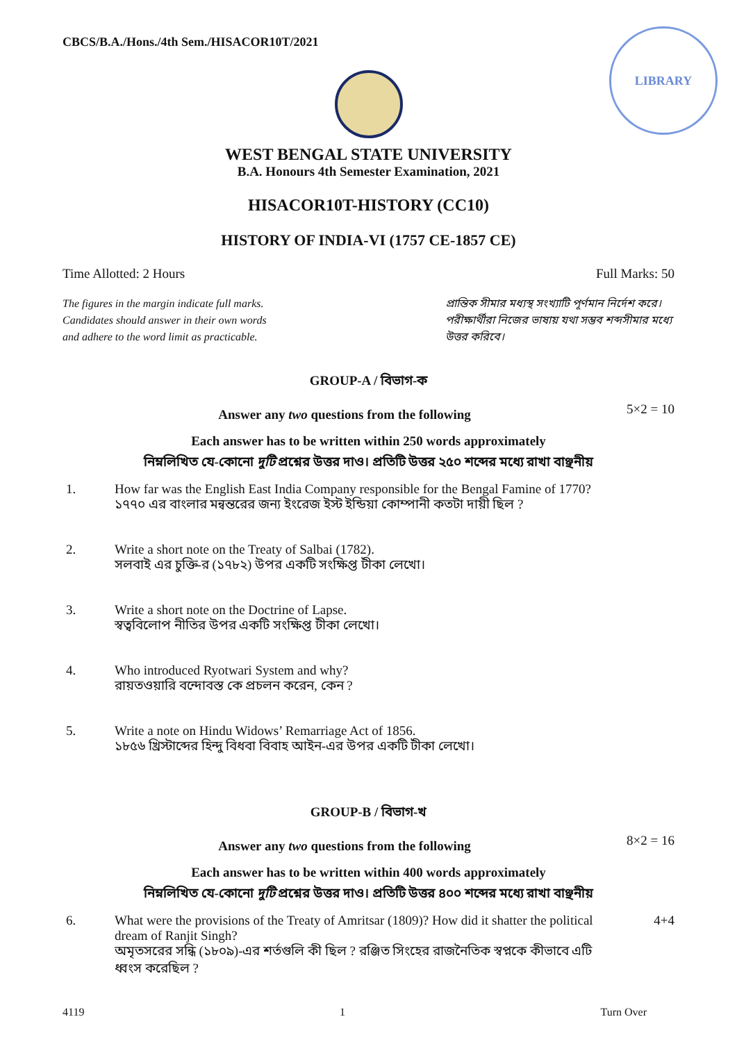LIBRARY
CBCS/B.A./Hons./4th Sem./HISACOR10T/2021
WEST BENGAL STATE UNIVERSITY
B.A. Honours 4th Semester Examination, 2021
HISACOR10T-HISTORY (CC10)
HISTORY OF INDIA-VI (1757 CE-1857 CE)
Time Allotted: 2 Hours Full Marks: 50
The figures in the margin indicate full marks.
Candidates should answer in their own words
and adhere to the word limit as practicable.
প্রান্তিক সীমার মধ্যস্থ সংখ্যাটি পূর্ণমান নির্দেশ করে। পরীক্ষার্থীরা নিজের ভাষায় যথা সম্ভব শব্দসীমার মধ্যে উত্তর করিবে।
GROUP-A / বিভাগ-ক
Answer any two questions from the following 5×2 = 10
Each answer has to be written within 250 words approximately
নিম্নলিখিত যে-কোনো দুটি প্রশ্নের উত্তর দাও। প্রতিটি উত্তর ২৫০ শব্দের মধ্যে রাখা বাঞ্ছনীয়
1. How far was the English East India Company responsible for the Bengal Famine of 1770?
১৭৭০ এর বাংলার মন্বন্তরের জন্য ইংরেজ ইস্ট ইন্ডিয়া কোম্পানী কতটা দায়ী ছিল ?
2. Write a short note on the Treaty of Salbai (1782).
সলবাই এর চুক্তি-র (১৭৮২) উপর একটি সংক্ষিপ্ত টীকা লেখো।
3. Write a short note on the Doctrine of Lapse.
স্বত্ববিলোপ নীতির উপর একটি সংক্ষিপ্ত টীকা লেখো।
4. Who introduced Ryotwari System and why?
রায়তওয়ারি বন্দোবস্ত কে প্রচলন করেন, কেন ?
5. Write a note on Hindu Widows’ Remarriage Act of 1856.
১৮৫৬ খ্রিস্টাব্দের হিন্দু বিধবা বিবাহ আইন-এর উপর একটি টীকা লেখো।
GROUP-B / বিভাগ-খ
Answer any two questions from the following 8×2 = 16
Each answer has to be written within 400 words approximately
নিম্নলিখিত যে-কোনো দুটি প্রশ্নের উত্তর দাও। প্রতিটি উত্তর ৪০০ শব্দের মধ্যে রাখা বাঞ্ছনীয়
6. What were the provisions of the Treaty of Amritsar (1809)? How did it shatter the political dream of Ranjit Singh?
অমৃতসরের সন্ধি (১৮০৯)-এর শর্তগুলি কী ছিল ? রঞ্জিত সিংহের রাজনৈতিক স্বপ্নকে কীভাবে এটি ধ্বংস করেছিল ? 4+4
4119 1 Turn Over